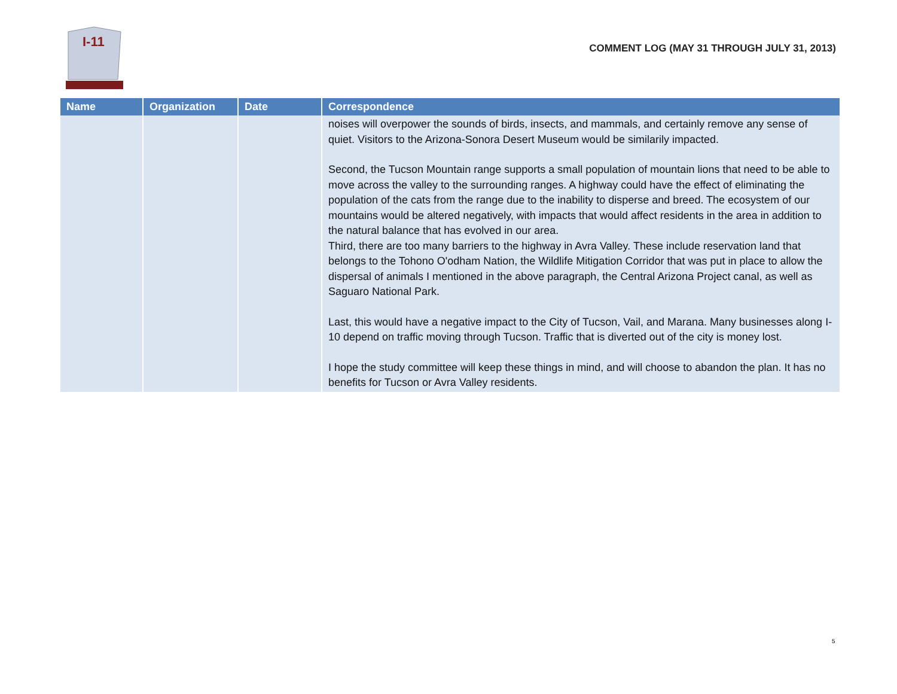I-11
COMMENT LOG (MAY 31 THROUGH JULY 31, 2013)
| Name | Organization | Date | Correspondence |
| --- | --- | --- | --- |
| | | | noises will overpower the sounds of birds, insects, and mammals, and certainly remove any sense of quiet. Visitors to the Arizona-Sonora Desert Museum would be similarily impacted. Second, the Tucson Mountain range supports a small population of mountain lions that need to be able to move across the valley to the surrounding ranges. A highway could have the effect of eliminating the population of the cats from the range due to the inability to disperse and breed. The ecosystem of our mountains would be altered negatively, with impacts that would affect residents in the area in addition to the natural balance that has evolved in our area. Third, there are too many barriers to the highway in Avra Valley. These include reservation land that belongs to the Tohono O'odham Nation, the Wildlife Mitigation Corridor that was put in place to allow the dispersal of animals I mentioned in the above paragraph, the Central Arizona Project canal, as well as Saguaro National Park. Last, this would have a negative impact to the City of Tucson, Vail, and Marana. Many businesses along I-10 depend on traffic moving through Tucson. Traffic that is diverted out of the city is money lost. I hope the study committee will keep these things in mind, and will choose to abandon the plan. It has no benefits for Tucson or Avra Valley residents. |
5